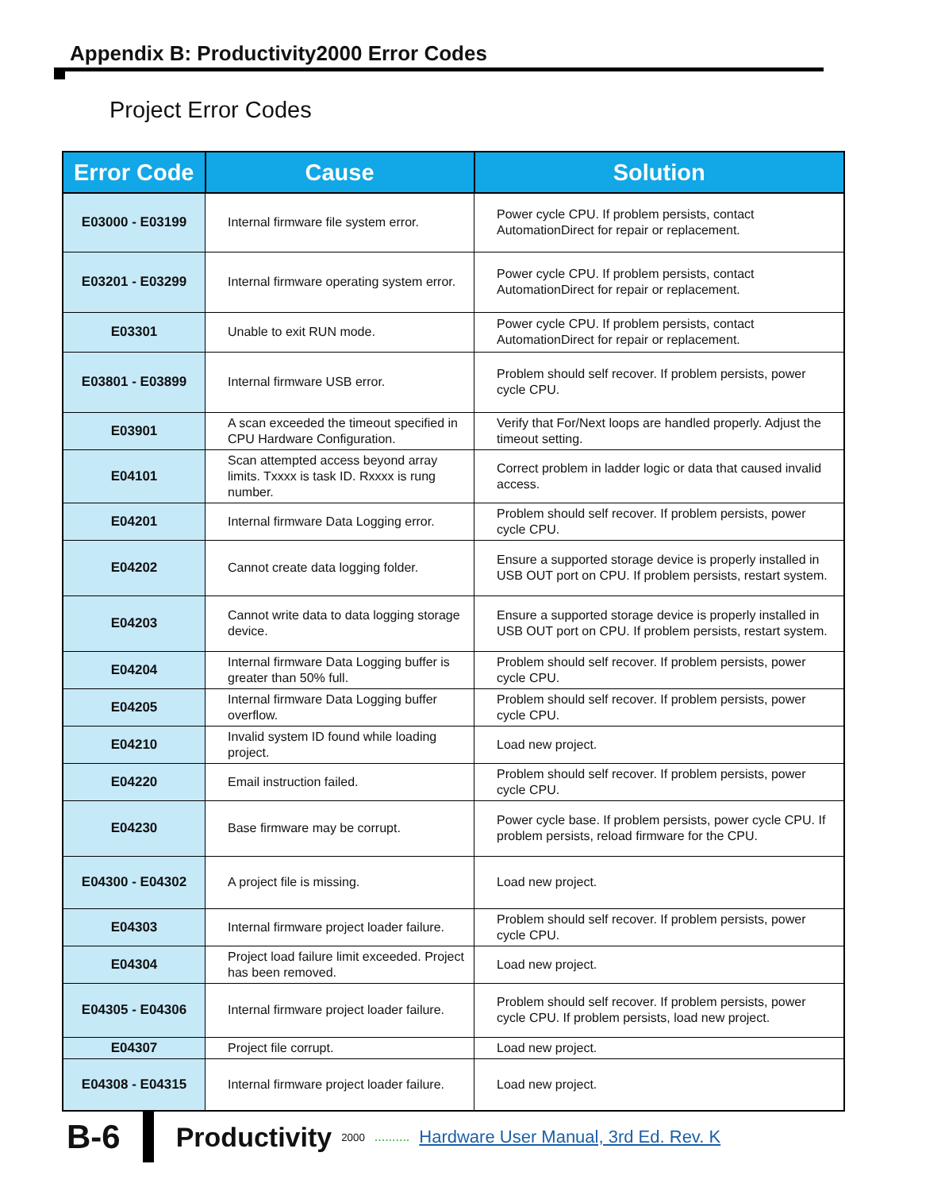Appendix B: Productivity2000 Error Codes
Project Error Codes
| Error Code | Cause | Solution |
| --- | --- | --- |
| E03000 - E03199 | Internal firmware file system error. | Power cycle CPU. If problem persists, contact AutomationDirect for repair or replacement. |
| E03201 - E03299 | Internal firmware operating system error. | Power cycle CPU. If problem persists, contact AutomationDirect for repair or replacement. |
| E03301 | Unable to exit RUN mode. | Power cycle CPU. If problem persists, contact AutomationDirect for repair or replacement. |
| E03801 - E03899 | Internal firmware USB error. | Problem should self recover. If problem persists, power cycle CPU. |
| E03901 | A scan exceeded the timeout specified in CPU Hardware Configuration. | Verify that For/Next loops are handled properly. Adjust the timeout setting. |
| E04101 | Scan attempted access beyond array limits. Txxxx is task ID. Rxxxx is rung number. | Correct problem in ladder logic or data that caused invalid access. |
| E04201 | Internal firmware Data Logging error. | Problem should self recover. If problem persists, power cycle CPU. |
| E04202 | Cannot create data logging folder. | Ensure a supported storage device is properly installed in USB OUT port on CPU. If problem persists, restart system. |
| E04203 | Cannot write data to data logging storage device. | Ensure a supported storage device is properly installed in USB OUT port on CPU. If problem persists, restart system. |
| E04204 | Internal firmware Data Logging buffer is greater than 50% full. | Problem should self recover. If problem persists, power cycle CPU. |
| E04205 | Internal firmware Data Logging buffer overflow. | Problem should self recover. If problem persists, power cycle CPU. |
| E04210 | Invalid system ID found while loading project. | Load new project. |
| E04220 | Email instruction failed. | Problem should self recover. If problem persists, power cycle CPU. |
| E04230 | Base firmware may be corrupt. | Power cycle base. If problem persists, power cycle CPU. If problem persists, reload firmware for the CPU. |
| E04300 - E04302 | A project file is missing. | Load new project. |
| E04303 | Internal firmware project loader failure. | Problem should self recover. If problem persists, power cycle CPU. |
| E04304 | Project load failure limit exceeded. Project has been removed. | Load new project. |
| E04305 - E04306 | Internal firmware project loader failure. | Problem should self recover. If problem persists, power cycle CPU. If problem persists, load new project. |
| E04307 | Project file corrupt. | Load new project. |
| E04308 - E04315 | Internal firmware project loader failure. | Load new project. |
B-6 Productivity<sub>2000</sub>.......... Hardware User Manual, 3rd Ed. Rev. K